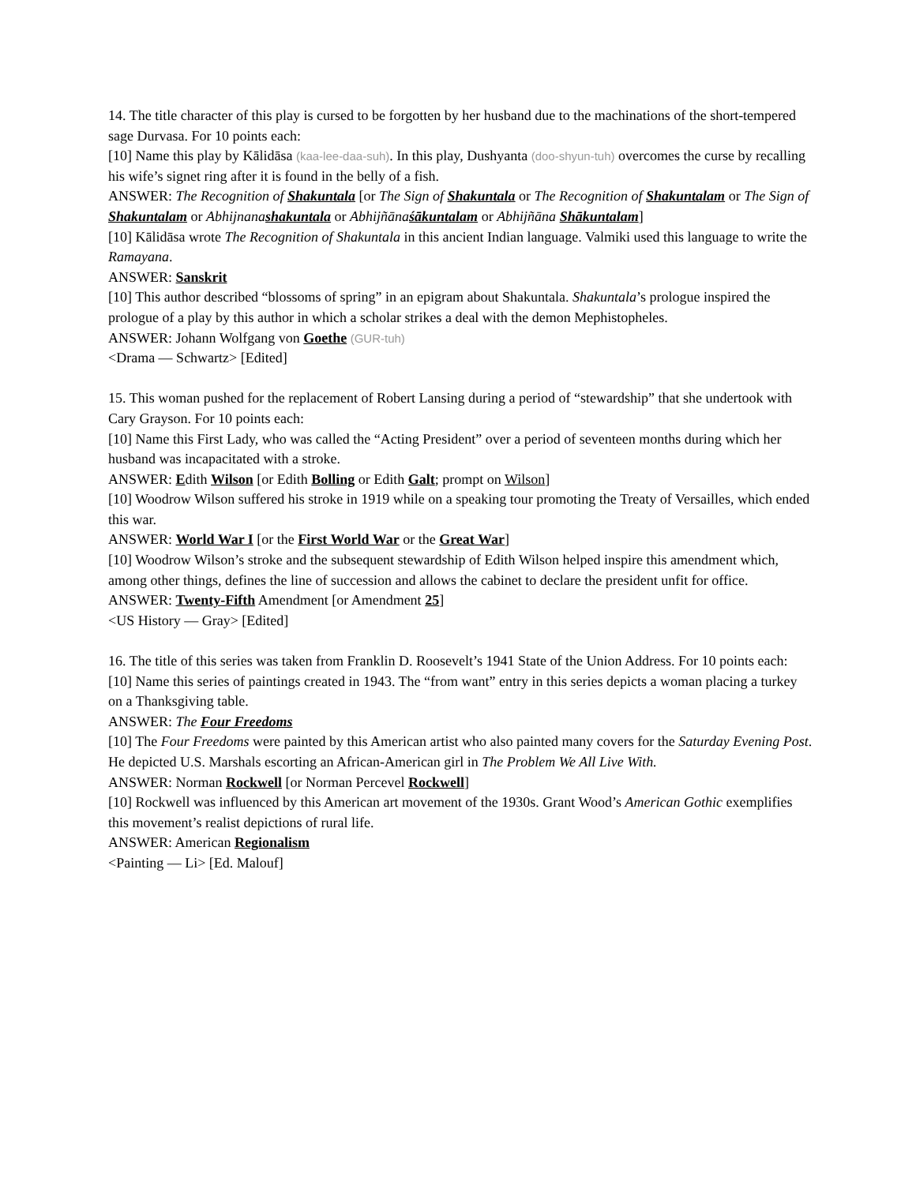14. The title character of this play is cursed to be forgotten by her husband due to the machinations of the short-tempered sage Durvasa. For 10 points each:
[10] Name this play by Kālidāsa (kaa-lee-daa-suh). In this play, Dushyanta (doo-shyun-tuh) overcomes the curse by recalling his wife’s signet ring after it is found in the belly of a fish.
ANSWER: The Recognition of Shakuntala [or The Sign of Shakuntala or The Recognition of Shakuntalam or The Sign of Shakuntalam or Abhijnanashakuntala or Abhijñānaśākuntalam or Abhijñāna Shākuntalam]
[10] Kālidāsa wrote The Recognition of Shakuntala in this ancient Indian language. Valmiki used this language to write the Ramayana.
ANSWER: Sanskrit
[10] This author described “blossoms of spring” in an epigram about Shakuntala. Shakuntala’s prologue inspired the prologue of a play by this author in which a scholar strikes a deal with the demon Mephistopheles.
ANSWER: Johann Wolfgang von Goethe (GUR-tuh)
<Drama — Schwartz> [Edited]
15. This woman pushed for the replacement of Robert Lansing during a period of “stewardship” that she undertook with Cary Grayson. For 10 points each:
[10] Name this First Lady, who was called the “Acting President” over a period of seventeen months during which her husband was incapacitated with a stroke.
ANSWER: Edith Wilson [or Edith Bolling or Edith Galt; prompt on Wilson]
[10] Woodrow Wilson suffered his stroke in 1919 while on a speaking tour promoting the Treaty of Versailles, which ended this war.
ANSWER: World War I [or the First World War or the Great War]
[10] Woodrow Wilson’s stroke and the subsequent stewardship of Edith Wilson helped inspire this amendment which, among other things, defines the line of succession and allows the cabinet to declare the president unfit for office.
ANSWER: Twenty-Fifth Amendment [or Amendment 25]
<US History — Gray> [Edited]
16. The title of this series was taken from Franklin D. Roosevelt’s 1941 State of the Union Address. For 10 points each:
[10] Name this series of paintings created in 1943. The “from want” entry in this series depicts a woman placing a turkey on a Thanksgiving table.
ANSWER: The Four Freedoms
[10] The Four Freedoms were painted by this American artist who also painted many covers for the Saturday Evening Post. He depicted U.S. Marshals escorting an African-American girl in The Problem We All Live With.
ANSWER: Norman Rockwell [or Norman Percevel Rockwell]
[10] Rockwell was influenced by this American art movement of the 1930s. Grant Wood’s American Gothic exemplifies this movement’s realist depictions of rural life.
ANSWER: American Regionalism
<Painting — Li> [Ed. Malouf]